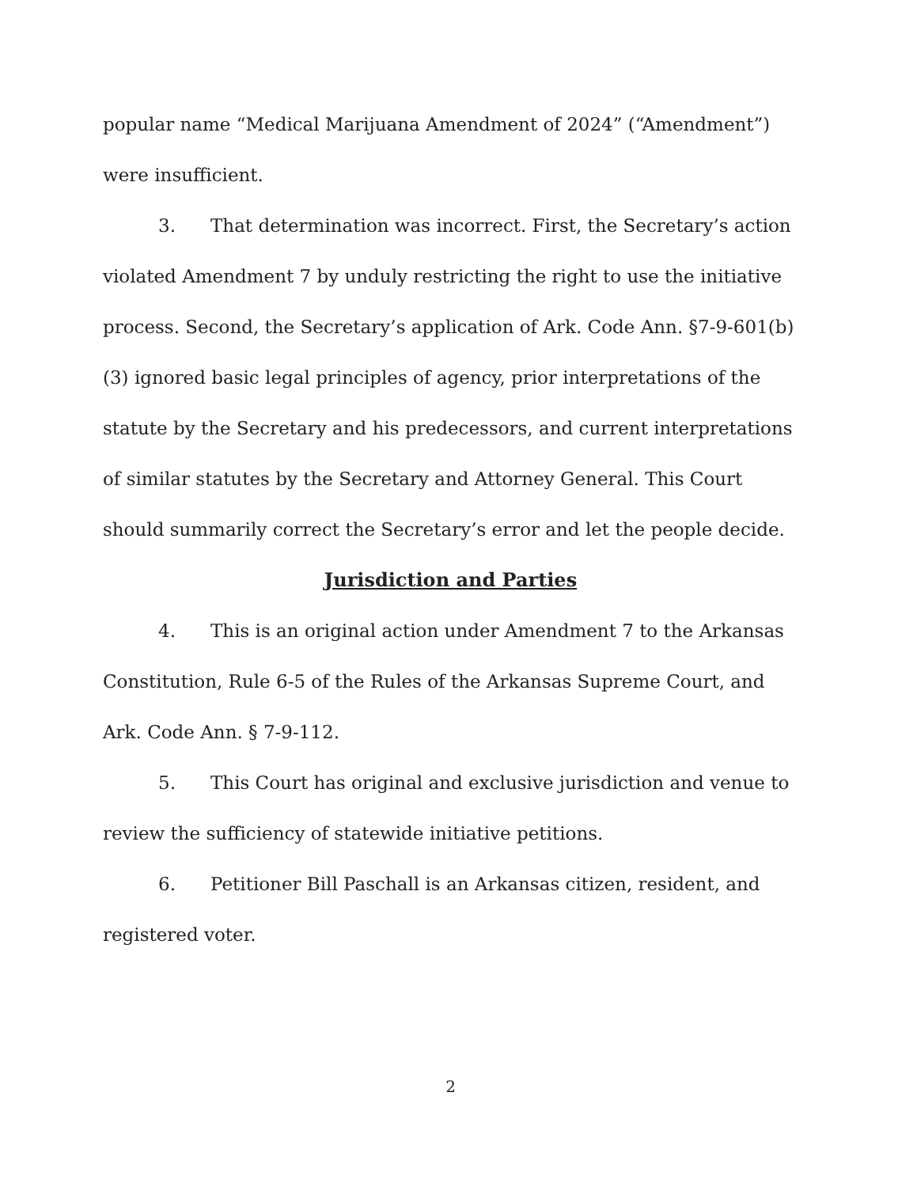popular name “Medical Marijuana Amendment of 2024” (“Amendment”) were insufficient.
3. That determination was incorrect. First, the Secretary’s action violated Amendment 7 by unduly restricting the right to use the initiative process. Second, the Secretary’s application of Ark. Code Ann. §7-9-601(b)(3) ignored basic legal principles of agency, prior interpretations of the statute by the Secretary and his predecessors, and current interpretations of similar statutes by the Secretary and Attorney General. This Court should summarily correct the Secretary’s error and let the people decide.
Jurisdiction and Parties
4. This is an original action under Amendment 7 to the Arkansas Constitution, Rule 6-5 of the Rules of the Arkansas Supreme Court, and Ark. Code Ann. § 7-9-112.
5. This Court has original and exclusive jurisdiction and venue to review the sufficiency of statewide initiative petitions.
6. Petitioner Bill Paschall is an Arkansas citizen, resident, and registered voter.
2